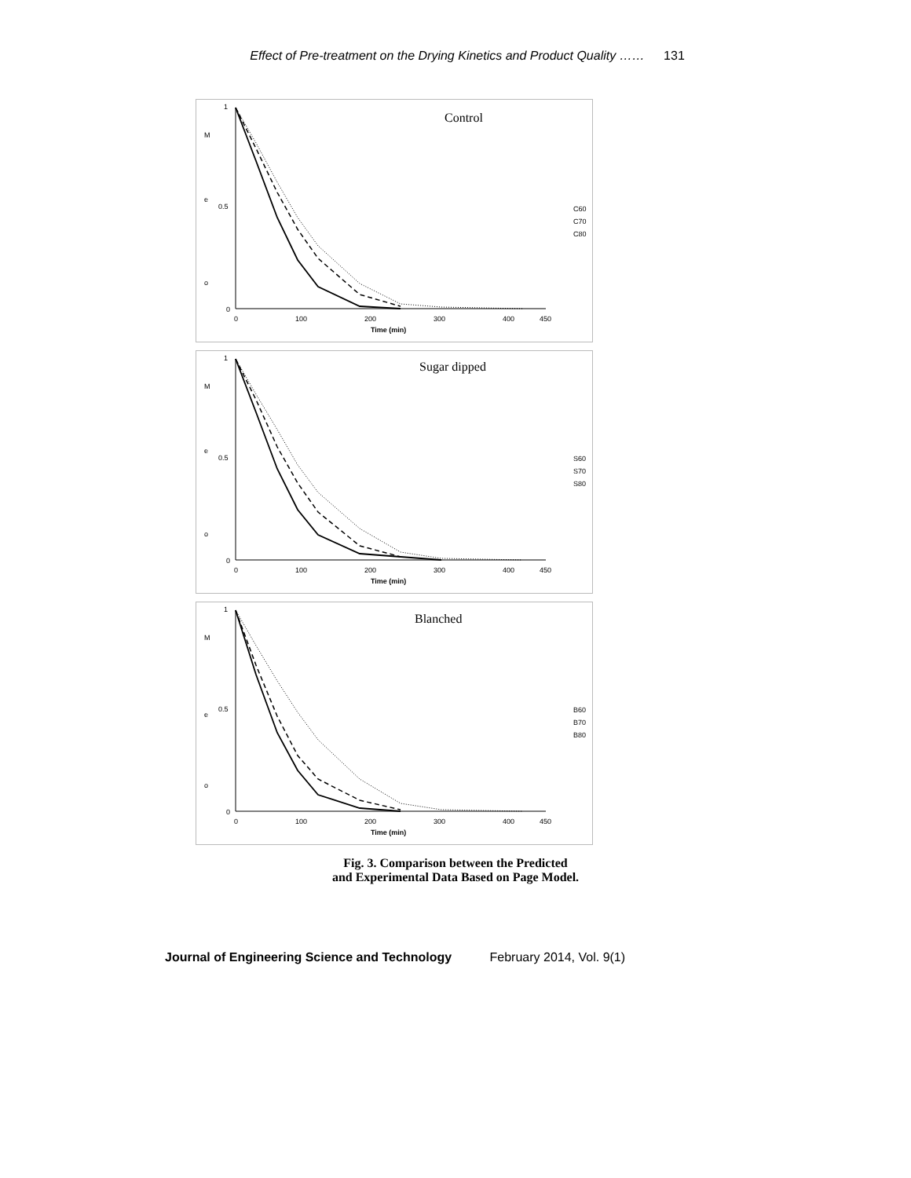Effect of Pre-treatment on the Drying Kinetics and Product Quality …… 131
Control
1
0.5
0
M
e
o
0
100
200
300
400
450
Time (min)
C60
C70
C80
Sugar dipped
1
0.5
0
M
e
o
0
100
200
300
400
450
Time (min)
S60
S70
S80
Blanched
1
0.5
0
M
e
o
0
100
200
300
400
450
Time (min)
B60
B70
B80
Fig. 3. Comparison between the Predicted
and Experimental Data Based on Page Model.
Journal of Engineering Science and Technology February 2014, Vol. 9(1)